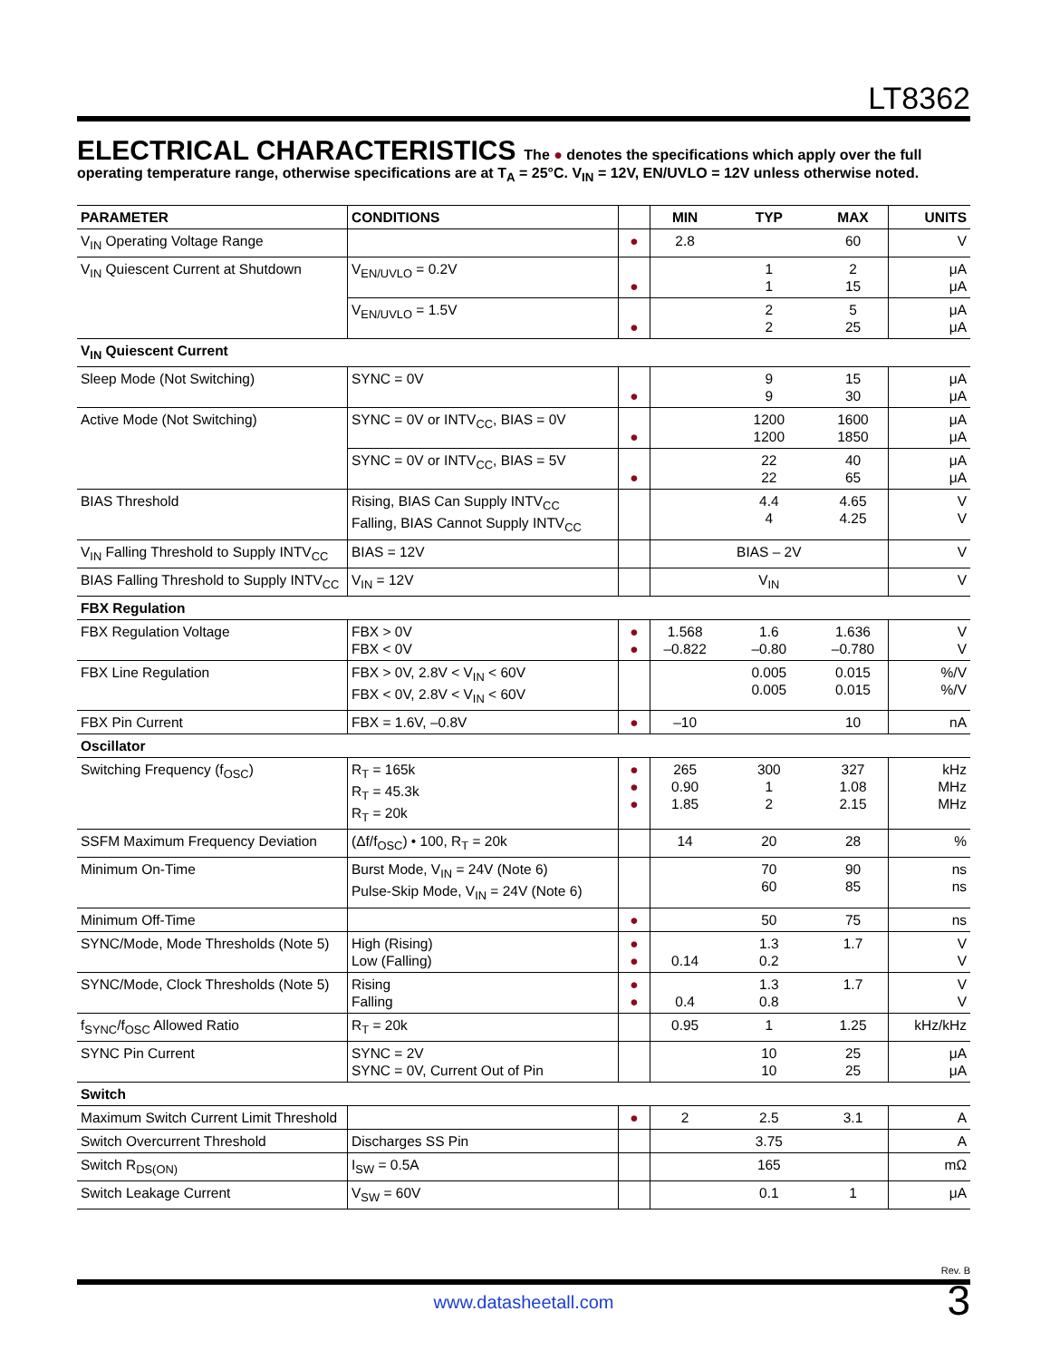LT8362
ELECTRICAL CHARACTERISTICS
The ● denotes the specifications which apply over the full operating temperature range, otherwise specifications are at T<sub>A</sub> = 25°C. V<sub>IN</sub> = 12V, EN/UVLO = 12V unless otherwise noted.
| PARAMETER | CONDITIONS | | MIN | TYP | MAX | UNITS |
| --- | --- | --- | --- | --- | --- | --- |
| V<sub>IN</sub> Operating Voltage Range | | ● | 2.8 | | 60 | V |
| V<sub>IN</sub> Quiescent Current at Shutdown | V<sub>EN/UVLO</sub> = 0.2V | ● | | 1 1 | 2 15 | μA μA |
| | V<sub>EN/UVLO</sub> = 1.5V | ● | | 2 2 | 5 25 | μA μA |
| V<sub>IN</sub> Quiescent Current | | | | | | |
| Sleep Mode (Not Switching) | SYNC = 0V | ● | | 9 9 | 15 30 | μA μA |
| Active Mode (Not Switching) | SYNC = 0V or INTV<sub>CC</sub>, BIAS = 0V | ● | | 1200 1200 | 1600 1850 | μA μA |
| | SYNC = 0V or INTV<sub>CC</sub>, BIAS = 5V | ● | | 22 22 | 40 65 | μA μA |
| BIAS Threshold | Rising, BIAS Can Supply INTV<sub>CC</sub> Falling, BIAS Cannot Supply INTV<sub>CC</sub> | | | 4.4 4 | 4.65 4.25 | V V |
| V<sub>IN</sub> Falling Threshold to Supply INTV<sub>CC</sub> | BIAS = 12V | | | BIAS – 2V | | V |
| BIAS Falling Threshold to Supply INTV<sub>CC</sub> | V<sub>IN</sub> = 12V | | | V<sub>IN</sub> | | V |
| FBX Regulation | | | | | | |
| FBX Regulation Voltage | FBX > 0V FBX < 0V | ● ● | 1.568 –0.822 | 1.6 –0.80 | 1.636 –0.780 | V V |
| FBX Line Regulation | FBX > 0V, 2.8V < V<sub>IN</sub> < 60V FBX < 0V, 2.8V < V<sub>IN</sub> < 60V | | | 0.005 0.005 | 0.015 0.015 | %/V %/V |
| FBX Pin Current | FBX = 1.6V, –0.8V | ● | –10 | | 10 | nA |
| Oscillator | | | | | | |
| Switching Frequency (f<sub>OSC</sub>) | R<sub>T</sub> = 165k R<sub>T</sub> = 45.3k R<sub>T</sub> = 20k | ● ● ● | 265 0.90 1.85 | 300 1 2 | 327 1.08 2.15 | kHz MHz MHz |
| SSFM Maximum Frequency Deviation | (Δf/f<sub>OSC</sub>) • 100, R<sub>T</sub> = 20k | | 14 | 20 | 28 | % |
| Minimum On-Time | Burst Mode, V<sub>IN</sub> = 24V (Note 6) Pulse-Skip Mode, V<sub>IN</sub> = 24V (Note 6) | | | 70 60 | 90 85 | ns ns |
| Minimum Off-Time | | ● | | 50 | 75 | ns |
| SYNC/Mode, Mode Thresholds (Note 5) | High (Rising) Low (Falling) | ● ● | 0.14 | 1.3 0.2 | 1.7 | V V |
| SYNC/Mode, Clock Thresholds (Note 5) | Rising Falling | ● ● | 0.4 | 1.3 0.8 | 1.7 | V V |
| f<sub>SYNC</sub>/f<sub>OSC</sub> Allowed Ratio | R<sub>T</sub> = 20k | | 0.95 | 1 | 1.25 | kHz/kHz |
| SYNC Pin Current | SYNC = 2V SYNC = 0V, Current Out of Pin | | | 10 10 | 25 25 | μA μA |
| Switch | | | | | | |
| Maximum Switch Current Limit Threshold | | ● | 2 | 2.5 | 3.1 | A |
| Switch Overcurrent Threshold | Discharges SS Pin | | | 3.75 | | A |
| Switch R<sub>DS(ON)</sub> | I<sub>SW</sub> = 0.5A | | | 165 | | mΩ |
| Switch Leakage Current | V<sub>SW</sub> = 60V | | | 0.1 | 1 | μA |
Rev. B
www.datasheetall.com
3